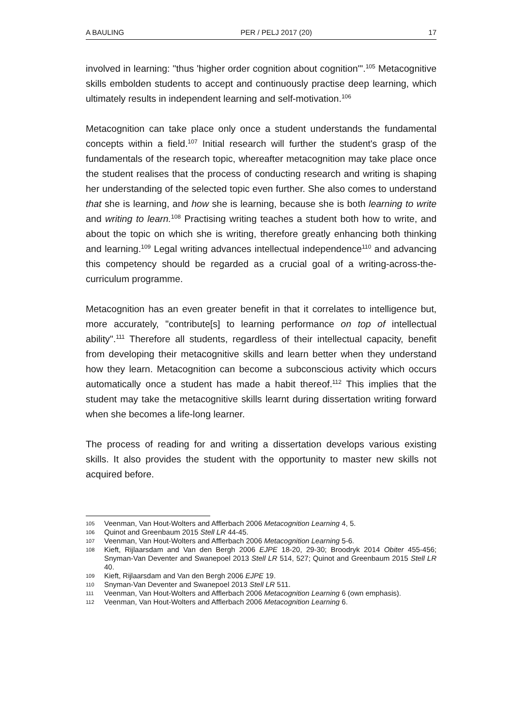A BAULING PER / PELJ 2017 (20) 17
involved in learning: "thus 'higher order cognition about cognition'".<sup>105</sup> Metacognitive skills embolden students to accept and continuously practise deep learning, which ultimately results in independent learning and self-motivation.<sup>106</sup>
Metacognition can take place only once a student understands the fundamental concepts within a field.<sup>107</sup> Initial research will further the student's grasp of the fundamentals of the research topic, whereafter metacognition may take place once the student realises that the process of conducting research and writing is shaping her understanding of the selected topic even further. She also comes to understand that she is learning, and how she is learning, because she is both learning to write and writing to learn.<sup>108</sup> Practising writing teaches a student both how to write, and about the topic on which she is writing, therefore greatly enhancing both thinking and learning.<sup>109</sup> Legal writing advances intellectual independence<sup>110</sup> and advancing this competency should be regarded as a crucial goal of a writing-across-the-curriculum programme.
Metacognition has an even greater benefit in that it correlates to intelligence but, more accurately, "contribute[s] to learning performance on top of intellectual ability".<sup>111</sup> Therefore all students, regardless of their intellectual capacity, benefit from developing their metacognitive skills and learn better when they understand how they learn. Metacognition can become a subconscious activity which occurs automatically once a student has made a habit thereof.<sup>112</sup> This implies that the student may take the metacognitive skills learnt during dissertation writing forward when she becomes a life-long learner.
The process of reading for and writing a dissertation develops various existing skills. It also provides the student with the opportunity to master new skills not acquired before.
105 Veenman, Van Hout-Wolters and Afflerbach 2006 Metacognition Learning 4, 5.
106 Quinot and Greenbaum 2015 Stell LR 44-45.
107 Veenman, Van Hout-Wolters and Afflerbach 2006 Metacognition Learning 5-6.
108 Kieft, Rijlaarsdam and Van den Bergh 2006 EJPE 18-20, 29-30; Broodryk 2014 Obiter 455-456; Snyman-Van Deventer and Swanepoel 2013 Stell LR 514, 527; Quinot and Greenbaum 2015 Stell LR 40.
109 Kieft, Rijlaarsdam and Van den Bergh 2006 EJPE 19.
110 Snyman-Van Deventer and Swanepoel 2013 Stell LR 511.
111 Veenman, Van Hout-Wolters and Afflerbach 2006 Metacognition Learning 6 (own emphasis).
112 Veenman, Van Hout-Wolters and Afflerbach 2006 Metacognition Learning 6.